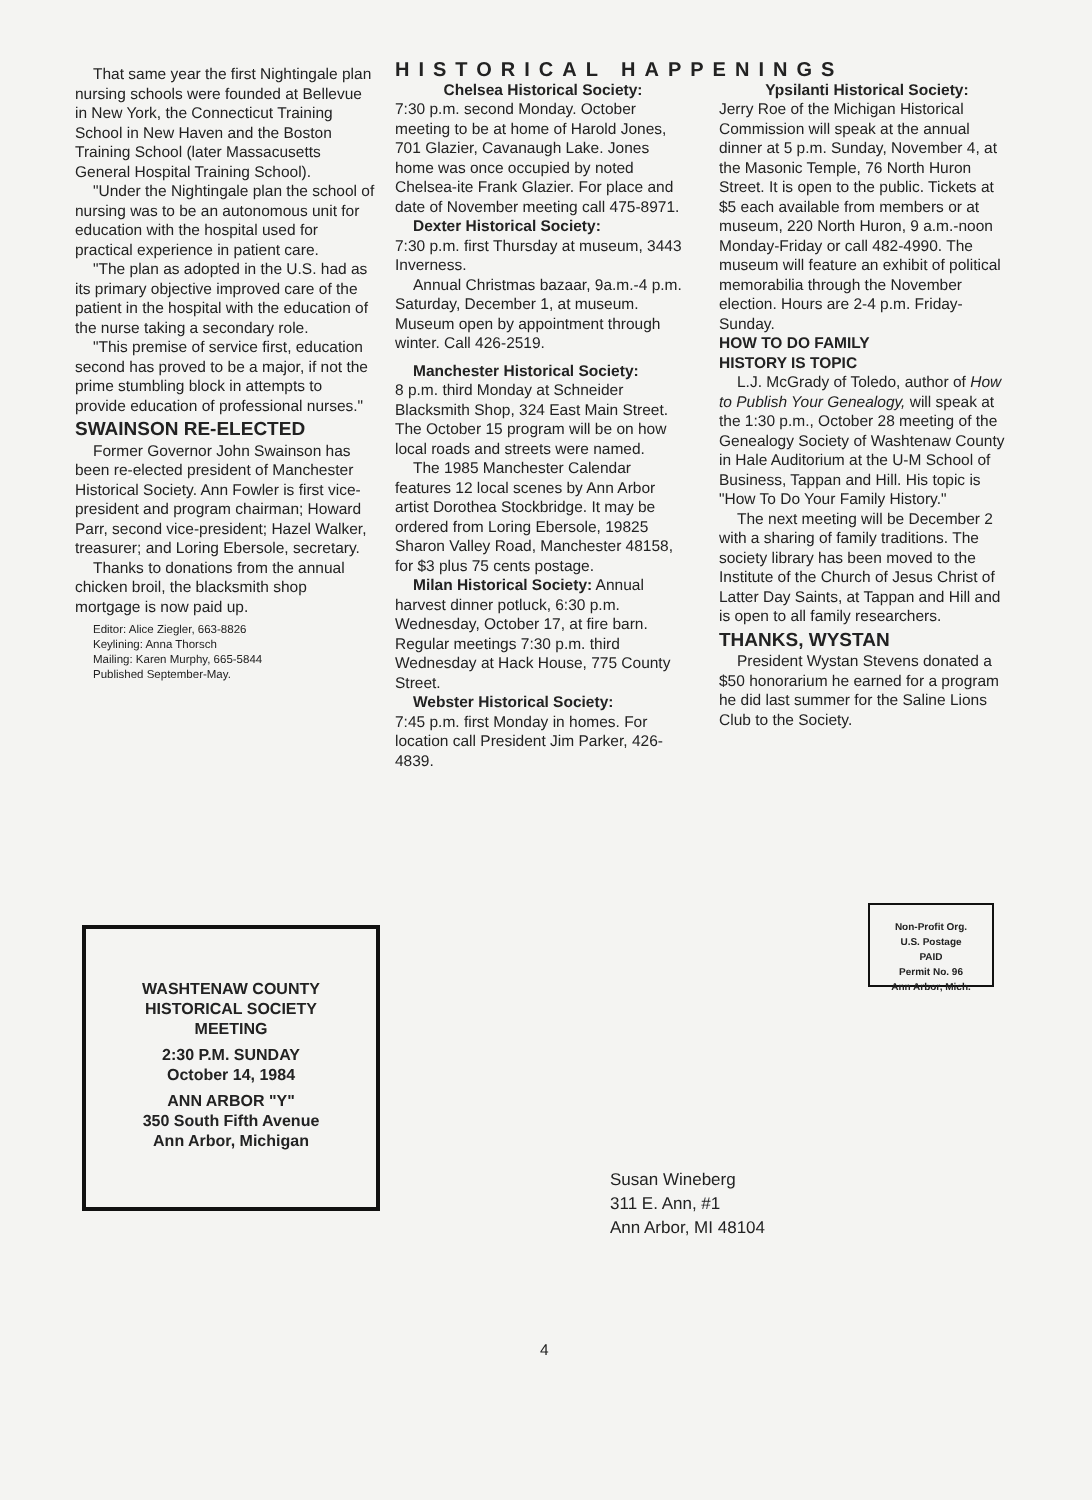That same year the first Nightingale plan nursing schools were founded at Bellevue in New York, the Connecticut Training School in New Haven and the Boston Training School (later Massacusetts General Hospital Training School).
"Under the Nightingale plan the school of nursing was to be an autonomous unit for education with the hospital used for practical experience in patient care.
"The plan as adopted in the U.S. had as its primary objective improved care of the patient in the hospital with the education of the nurse taking a secondary role.
"This premise of service first, education second has proved to be a major, if not the prime stumbling block in attempts to provide education of professional nurses."
SWAINSON RE-ELECTED
Former Governor John Swainson has been re-elected president of Manchester Historical Society. Ann Fowler is first vice-president and program chairman; Howard Parr, second vice-president; Hazel Walker, treasurer; and Loring Ebersole, secretary.
Thanks to donations from the annual chicken broil, the blacksmith shop mortgage is now paid up.
Editor: Alice Ziegler, 663-8826
Keylining: Anna Thorsch
Mailing: Karen Murphy, 665-5844
Published September-May.
HISTORICAL HAPPENINGS
Chelsea Historical Society:
7:30 p.m. second Monday. October meeting to be at home of Harold Jones, 701 Glazier, Cavanaugh Lake. Jones home was once occupied by noted Chelsea-ite Frank Glazier. For place and date of November meeting call 475-8971.
Dexter Historical Society:
7:30 p.m. first Thursday at museum, 3443 Inverness.
Annual Christmas bazaar, 9a.m.-4 p.m. Saturday, December 1, at museum. Museum open by appointment through winter. Call 426-2519.
Manchester Historical Society:
8 p.m. third Monday at Schneider Blacksmith Shop, 324 East Main Street. The October 15 program will be on how local roads and streets were named.
The 1985 Manchester Calendar features 12 local scenes by Ann Arbor artist Dorothea Stockbridge. It may be ordered from Loring Ebersole, 19825 Sharon Valley Road, Manchester 48158, for $3 plus 75 cents postage.
Milan Historical Society: Annual harvest dinner potluck, 6:30 p.m. Wednesday, October 17, at fire barn. Regular meetings 7:30 p.m. third Wednesday at Hack House, 775 County Street.
Webster Historical Society:
7:45 p.m. first Monday in homes. For location call President Jim Parker, 426-4839.
Ypsilanti Historical Society:
Jerry Roe of the Michigan Historical Commission will speak at the annual dinner at 5 p.m. Sunday, November 4, at the Masonic Temple, 76 North Huron Street. It is open to the public. Tickets at $5 each available from members or at museum, 220 North Huron, 9 a.m.-noon Monday-Friday or call 482-4990. The museum will feature an exhibit of political memorabilia through the November election. Hours are 2-4 p.m. Friday-Sunday.
HOW TO DO FAMILY
HISTORY IS TOPIC
L.J. McGrady of Toledo, author of How to Publish Your Genealogy, will speak at the 1:30 p.m., October 28 meeting of the Genealogy Society of Washtenaw County in Hale Auditorium at the U-M School of Business, Tappan and Hill. His topic is "How To Do Your Family History."
The next meeting will be December 2 with a sharing of family traditions. The society library has been moved to the Institute of the Church of Jesus Christ of Latter Day Saints, at Tappan and Hill and is open to all family researchers.
THANKS, WYSTAN
President Wystan Stevens donated a $50 honorarium he earned for a program he did last summer for the Saline Lions Club to the Society.
WASHTENAW COUNTY
HISTORICAL SOCIETY
MEETING
2:30 P.M. SUNDAY
October 14, 1984
ANN ARBOR "Y"
350 South Fifth Avenue
Ann Arbor, Michigan
Non-Profit Org.
U.S. Postage
PAID
Permit No. 96
Ann Arbor, Mich.
Susan Wineberg
311 E. Ann, #1
Ann Arbor, MI 48104
4